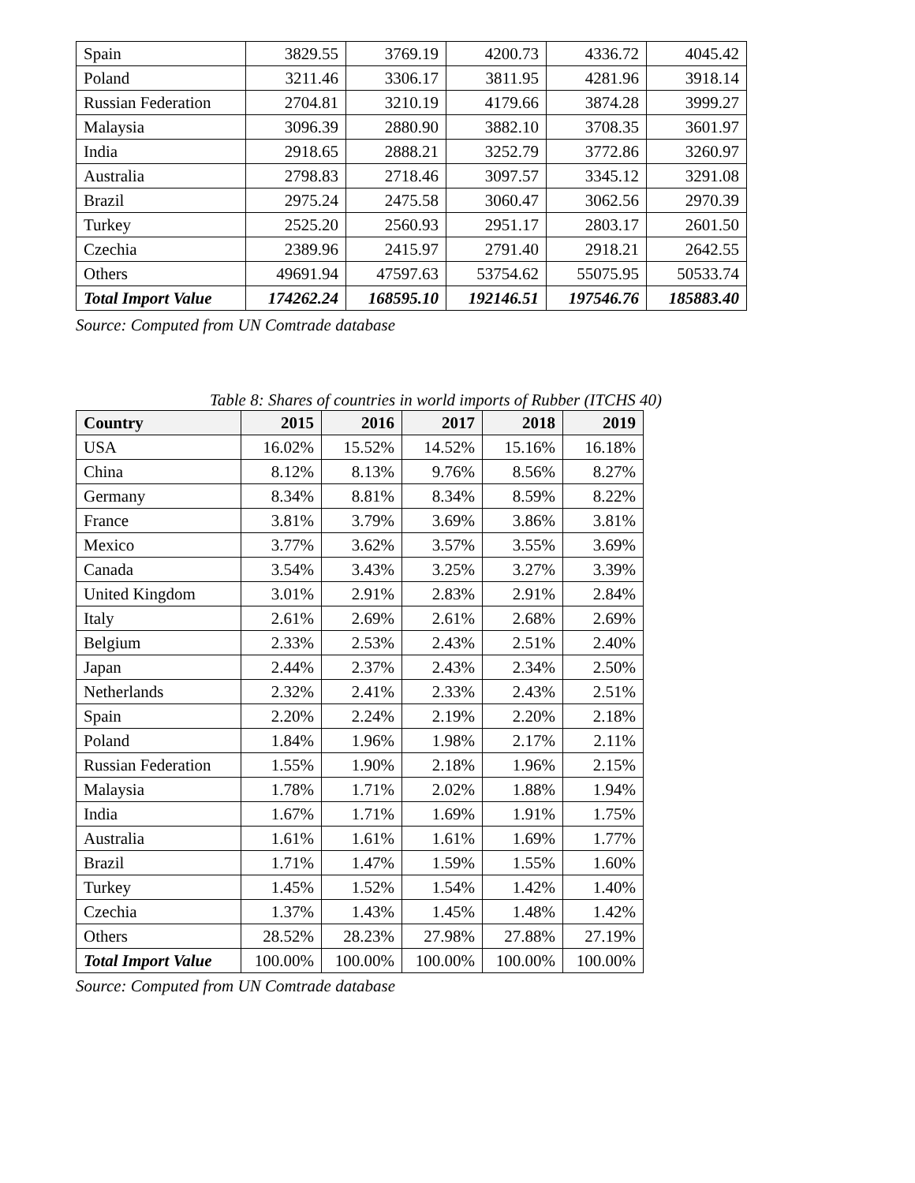| Spain | 3829.55 | 3769.19 | 4200.73 | 4336.72 | 4045.42 |
| Poland | 3211.46 | 3306.17 | 3811.95 | 4281.96 | 3918.14 |
| Russian Federation | 2704.81 | 3210.19 | 4179.66 | 3874.28 | 3999.27 |
| Malaysia | 3096.39 | 2880.90 | 3882.10 | 3708.35 | 3601.97 |
| India | 2918.65 | 2888.21 | 3252.79 | 3772.86 | 3260.97 |
| Australia | 2798.83 | 2718.46 | 3097.57 | 3345.12 | 3291.08 |
| Brazil | 2975.24 | 2475.58 | 3060.47 | 3062.56 | 2970.39 |
| Turkey | 2525.20 | 2560.93 | 2951.17 | 2803.17 | 2601.50 |
| Czechia | 2389.96 | 2415.97 | 2791.40 | 2918.21 | 2642.55 |
| Others | 49691.94 | 47597.63 | 53754.62 | 55075.95 | 50533.74 |
| Total Import Value | 174262.24 | 168595.10 | 192146.51 | 197546.76 | 185883.40 |
Source: Computed from UN Comtrade database
Table 8: Shares of countries in world imports of Rubber (ITCHS 40)
| Country | 2015 | 2016 | 2017 | 2018 | 2019 |
| --- | --- | --- | --- | --- | --- |
| USA | 16.02% | 15.52% | 14.52% | 15.16% | 16.18% |
| China | 8.12% | 8.13% | 9.76% | 8.56% | 8.27% |
| Germany | 8.34% | 8.81% | 8.34% | 8.59% | 8.22% |
| France | 3.81% | 3.79% | 3.69% | 3.86% | 3.81% |
| Mexico | 3.77% | 3.62% | 3.57% | 3.55% | 3.69% |
| Canada | 3.54% | 3.43% | 3.25% | 3.27% | 3.39% |
| United Kingdom | 3.01% | 2.91% | 2.83% | 2.91% | 2.84% |
| Italy | 2.61% | 2.69% | 2.61% | 2.68% | 2.69% |
| Belgium | 2.33% | 2.53% | 2.43% | 2.51% | 2.40% |
| Japan | 2.44% | 2.37% | 2.43% | 2.34% | 2.50% |
| Netherlands | 2.32% | 2.41% | 2.33% | 2.43% | 2.51% |
| Spain | 2.20% | 2.24% | 2.19% | 2.20% | 2.18% |
| Poland | 1.84% | 1.96% | 1.98% | 2.17% | 2.11% |
| Russian Federation | 1.55% | 1.90% | 2.18% | 1.96% | 2.15% |
| Malaysia | 1.78% | 1.71% | 2.02% | 1.88% | 1.94% |
| India | 1.67% | 1.71% | 1.69% | 1.91% | 1.75% |
| Australia | 1.61% | 1.61% | 1.61% | 1.69% | 1.77% |
| Brazil | 1.71% | 1.47% | 1.59% | 1.55% | 1.60% |
| Turkey | 1.45% | 1.52% | 1.54% | 1.42% | 1.40% |
| Czechia | 1.37% | 1.43% | 1.45% | 1.48% | 1.42% |
| Others | 28.52% | 28.23% | 27.98% | 27.88% | 27.19% |
| Total Import Value | 100.00% | 100.00% | 100.00% | 100.00% | 100.00% |
Source: Computed from UN Comtrade database